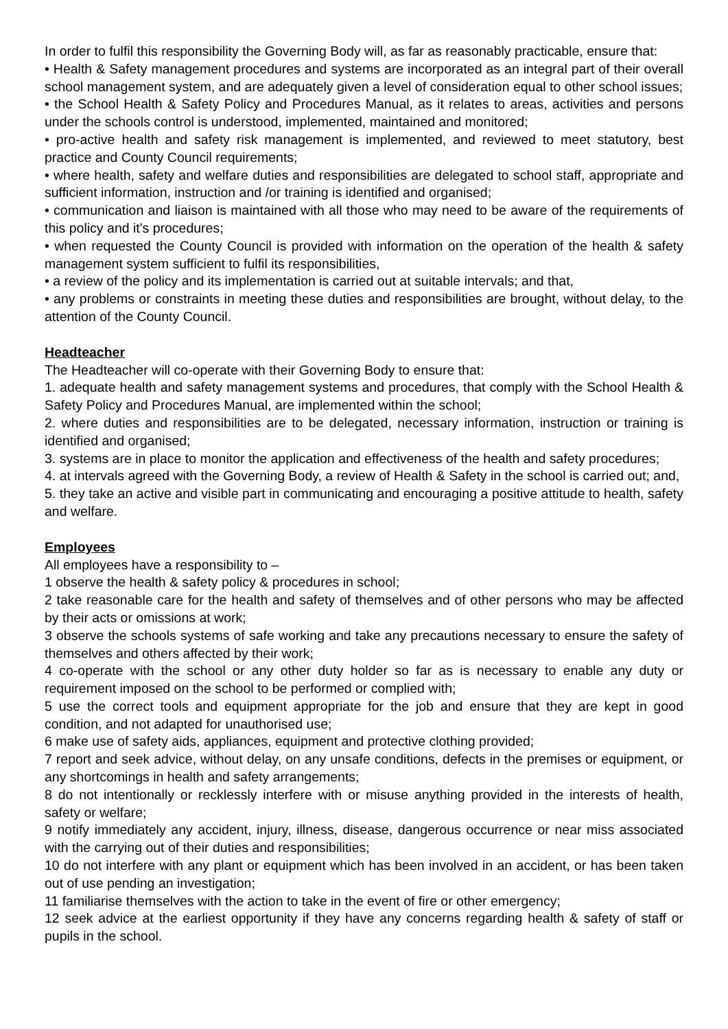In order to fulfil this responsibility the Governing Body will, as far as reasonably practicable, ensure that:
• Health & Safety management procedures and systems are incorporated as an integral part of their overall school management system, and are adequately given a level of consideration equal to other school issues;
• the School Health & Safety Policy and Procedures Manual, as it relates to areas, activities and persons under the schools control is understood, implemented, maintained and monitored;
• pro-active health and safety risk management is implemented, and reviewed to meet statutory, best practice and County Council requirements;
• where health, safety and welfare duties and responsibilities are delegated to school staff, appropriate and sufficient information, instruction and /or training is identified and organised;
• communication and liaison is maintained with all those who may need to be aware of the requirements of this policy and it's procedures;
• when requested the County Council is provided with information on the operation of the health & safety management system sufficient to fulfil its responsibilities,
• a review of the policy and its implementation is carried out at suitable intervals; and that,
• any problems or constraints in meeting these duties and responsibilities are brought, without delay, to the attention of the County Council.
Headteacher
The Headteacher will co-operate with their Governing Body to ensure that:
1. adequate health and safety management systems and procedures, that comply with the School Health & Safety Policy and Procedures Manual, are implemented within the school;
2. where duties and responsibilities are to be delegated, necessary information, instruction or training is identified and organised;
3. systems are in place to monitor the application and effectiveness of the health and safety procedures;
4. at intervals agreed with the Governing Body, a review of Health & Safety in the school is carried out; and,
5. they take an active and visible part in communicating and encouraging a positive attitude to health, safety and welfare.
Employees
All employees have a responsibility to –
1 observe the health & safety policy & procedures in school;
2 take reasonable care for the health and safety of themselves and of other persons who may be affected by their acts or omissions at work;
3 observe the schools systems of safe working and take any precautions necessary to ensure the safety of themselves and others affected by their work;
4 co-operate with the school or any other duty holder so far as is necessary to enable any duty or requirement imposed on the school to be performed or complied with;
5 use the correct tools and equipment appropriate for the job and ensure that they are kept in good condition, and not adapted for unauthorised use;
6 make use of safety aids, appliances, equipment and protective clothing provided;
7 report and seek advice, without delay, on any unsafe conditions, defects in the premises or equipment, or any shortcomings in health and safety arrangements;
8 do not intentionally or recklessly interfere with or misuse anything provided in the interests of health, safety or welfare;
9 notify immediately any accident, injury, illness, disease, dangerous occurrence or near miss associated with the carrying out of their duties and responsibilities;
10 do not interfere with any plant or equipment which has been involved in an accident, or has been taken out of use pending an investigation;
11 familiarise themselves with the action to take in the event of fire or other emergency;
12 seek advice at the earliest opportunity if they have any concerns regarding health & safety of staff or pupils in the school.